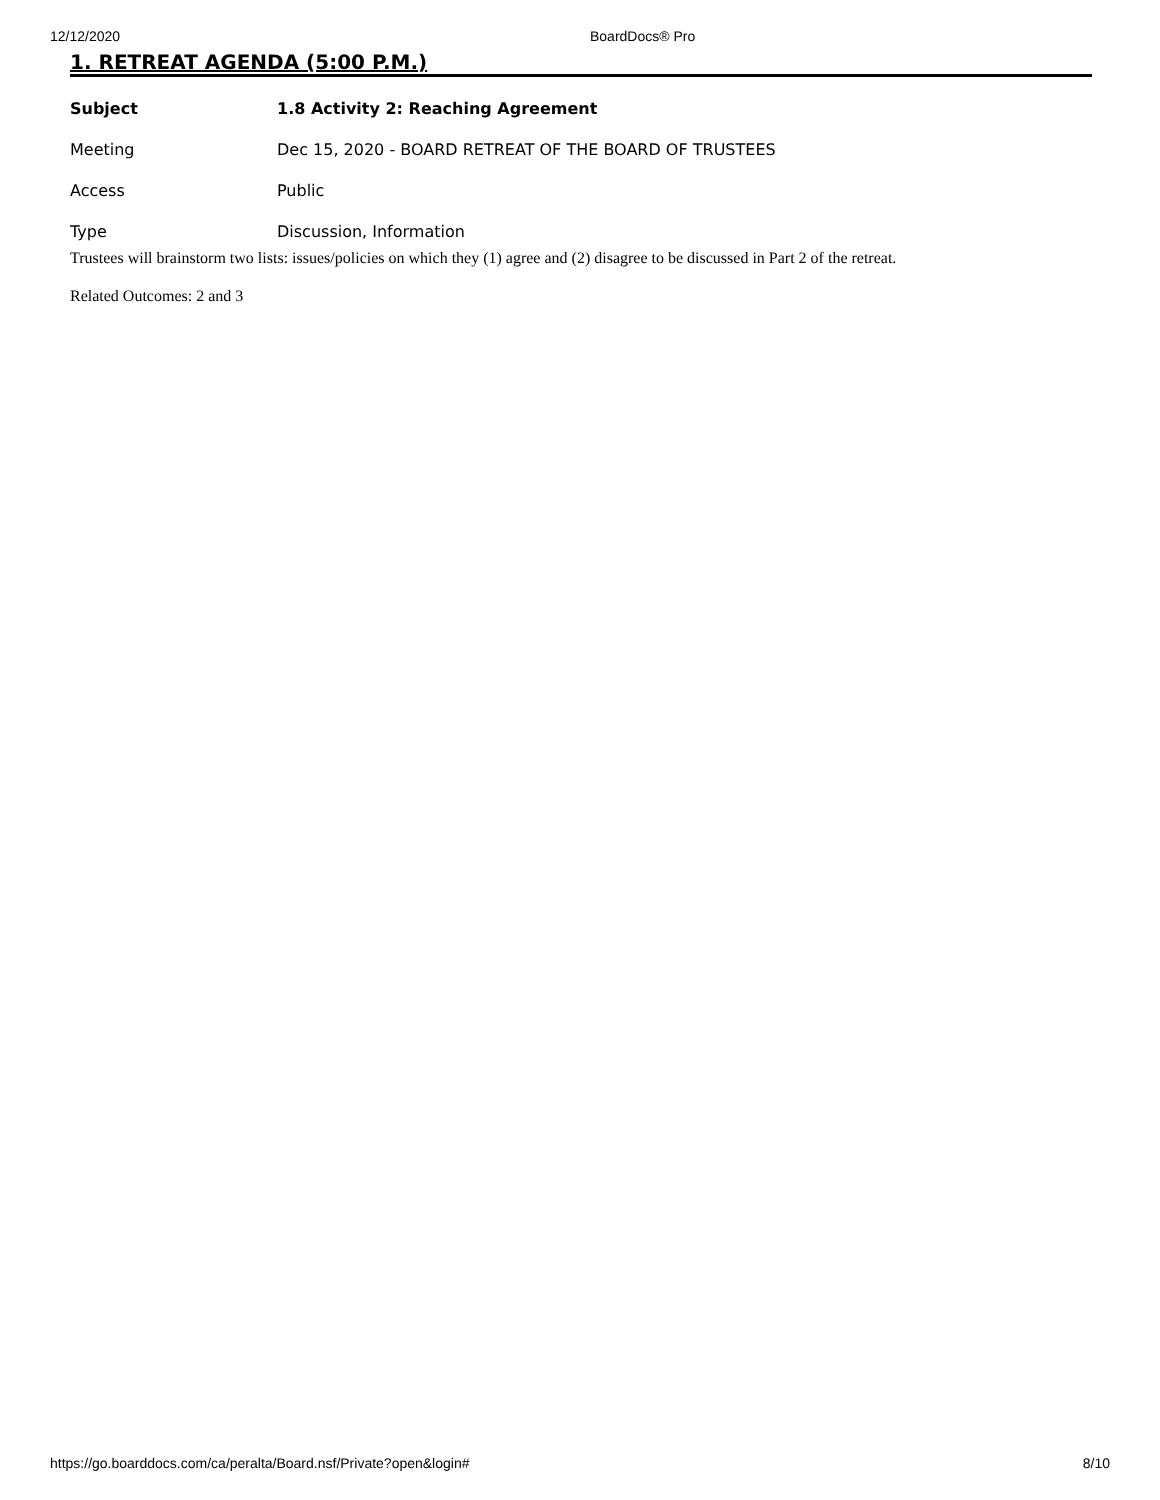12/12/2020 BoardDocs® Pro
1. RETREAT AGENDA (5:00 P.M.)
| Subject | 1.8 Activity 2: Reaching Agreement |
| Meeting | Dec 15, 2020 - BOARD RETREAT OF THE BOARD OF TRUSTEES |
| Access | Public |
| Type | Discussion, Information |
Trustees will brainstorm two lists: issues/policies on which they (1) agree and (2) disagree to be discussed in Part 2 of the retreat.
Related Outcomes: 2 and 3
https://go.boarddocs.com/ca/peralta/Board.nsf/Private?open&login#
8/10